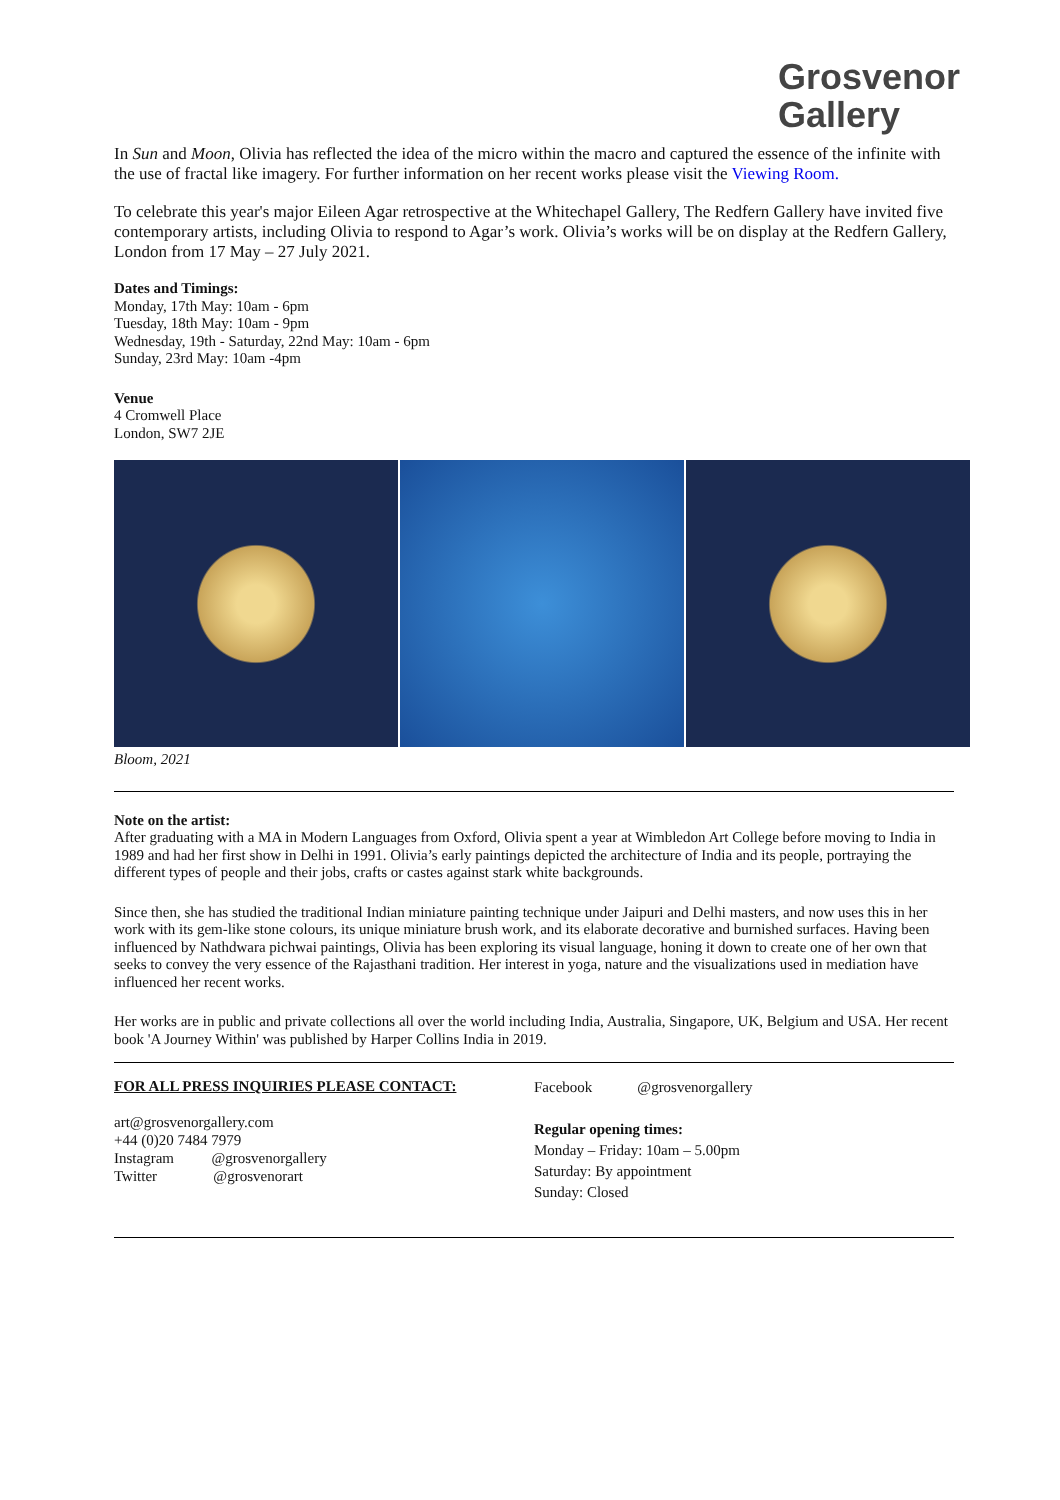Grosvenor
Gallery
In Sun and Moon, Olivia has reflected the idea of the micro within the macro and captured the essence of the infinite with the use of fractal like imagery. For further information on her recent works please visit the Viewing Room.
To celebrate this year's major Eileen Agar retrospective at the Whitechapel Gallery, The Redfern Gallery have invited five contemporary artists, including Olivia to respond to Agar’s work. Olivia’s works will be on display at the Redfern Gallery, London from 17 May – 27 July 2021.
Dates and Timings:
Monday, 17th May: 10am - 6pm
Tuesday, 18th May: 10am - 9pm
Wednesday, 19th - Saturday, 22nd May: 10am - 6pm
Sunday, 23rd May: 10am -4pm
Venue
4 Cromwell Place
London, SW7 2JE
Bloom, 2021
Note on the artist:
After graduating with a MA in Modern Languages from Oxford, Olivia spent a year at Wimbledon Art College before moving to India in 1989 and had her first show in Delhi in 1991. Olivia’s early paintings depicted the architecture of India and its people, portraying the different types of people and their jobs, crafts or castes against stark white backgrounds.
Since then, she has studied the traditional Indian miniature painting technique under Jaipuri and Delhi masters, and now uses this in her work with its gem-like stone colours, its unique miniature brush work, and its elaborate decorative and burnished surfaces. Having been influenced by Nathdwara pichwai paintings, Olivia has been exploring its visual language, honing it down to create one of her own that seeks to convey the very essence of the Rajasthani tradition. Her interest in yoga, nature and the visualizations used in mediation have influenced her recent works.
Her works are in public and private collections all over the world including India, Australia, Singapore, UK, Belgium and USA. Her recent book 'A Journey Within' was published by Harper Collins India in 2019.
FOR ALL PRESS INQUIRIES PLEASE CONTACT:
art@grosvenorgallery.com
+44 (0)20 7484 7979
Instagram @grosvenorgallery
Twitter @grosvenorart
Facebook @grosvenorgallery
Regular opening times:
Monday – Friday: 10am – 5.00pm
Saturday: By appointment
Sunday: Closed